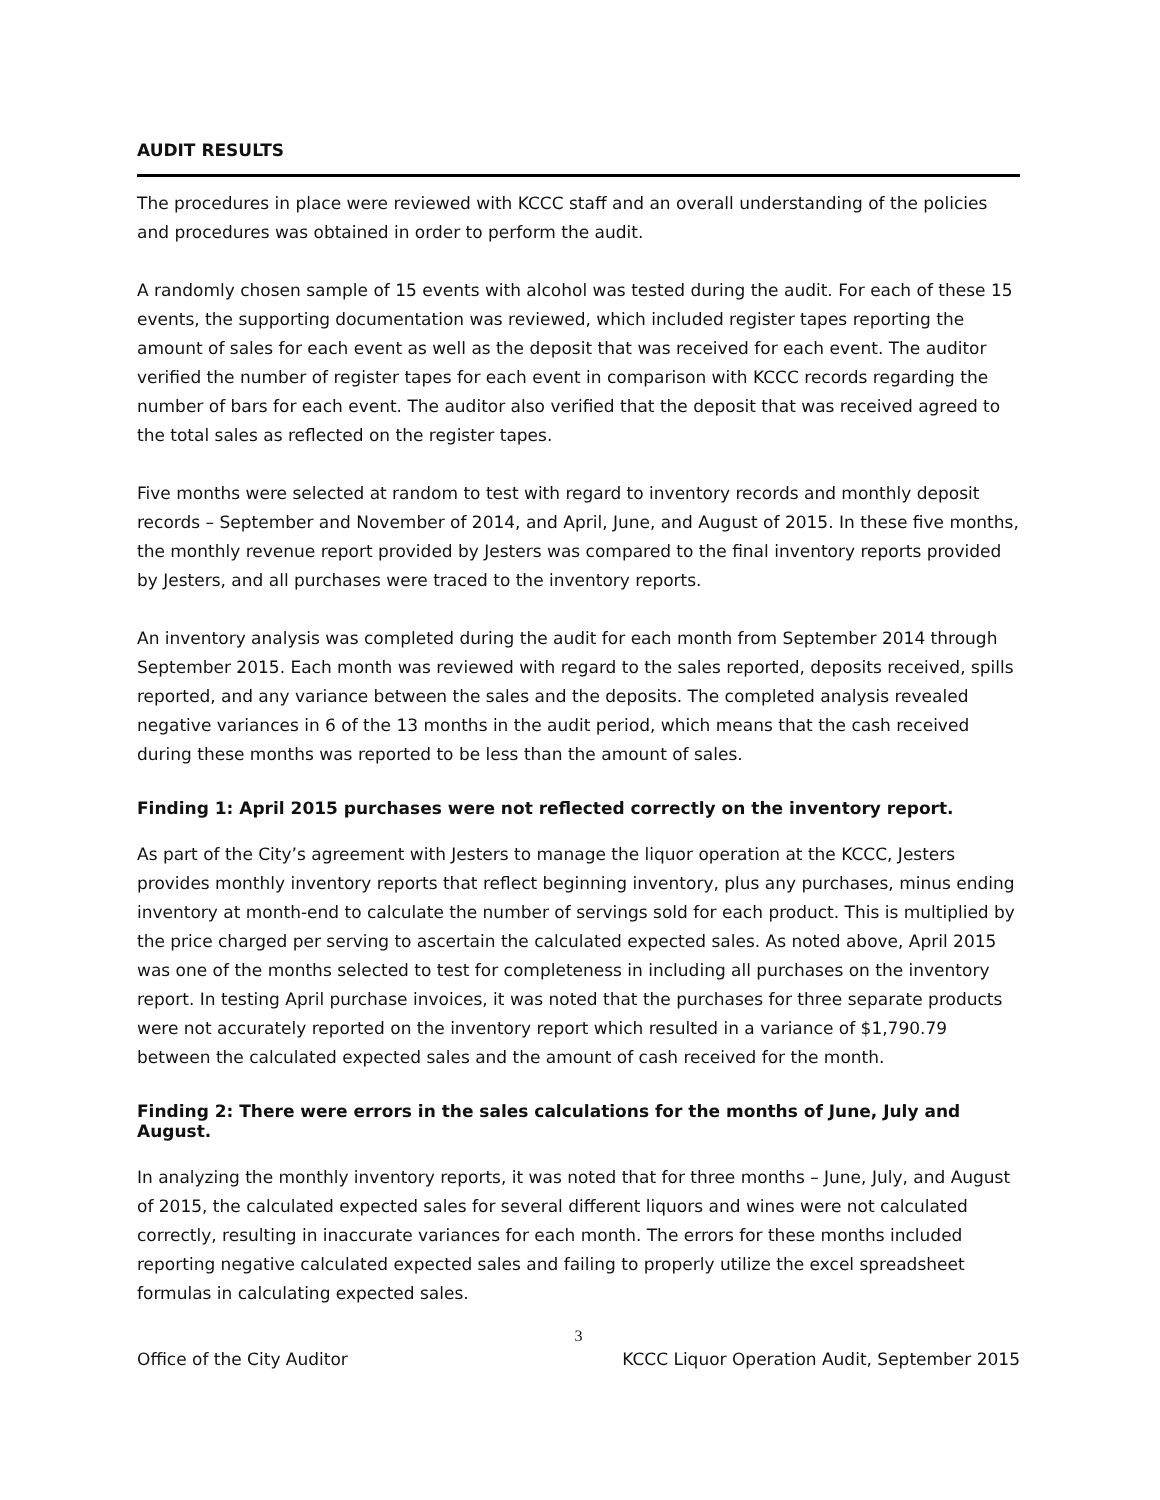AUDIT RESULTS
The procedures in place were reviewed with KCCC staff and an overall understanding of the policies and procedures was obtained in order to perform the audit.
A randomly chosen sample of 15 events with alcohol was tested during the audit. For each of these 15 events, the supporting documentation was reviewed, which included register tapes reporting the amount of sales for each event as well as the deposit that was received for each event. The auditor verified the number of register tapes for each event in comparison with KCCC records regarding the number of bars for each event. The auditor also verified that the deposit that was received agreed to the total sales as reflected on the register tapes.
Five months were selected at random to test with regard to inventory records and monthly deposit records – September and November of 2014, and April, June, and August of 2015. In these five months, the monthly revenue report provided by Jesters was compared to the final inventory reports provided by Jesters, and all purchases were traced to the inventory reports.
An inventory analysis was completed during the audit for each month from September 2014 through September 2015. Each month was reviewed with regard to the sales reported, deposits received, spills reported, and any variance between the sales and the deposits. The completed analysis revealed negative variances in 6 of the 13 months in the audit period, which means that the cash received during these months was reported to be less than the amount of sales.
Finding 1: April 2015 purchases were not reflected correctly on the inventory report.
As part of the City’s agreement with Jesters to manage the liquor operation at the KCCC, Jesters provides monthly inventory reports that reflect beginning inventory, plus any purchases, minus ending inventory at month-end to calculate the number of servings sold for each product. This is multiplied by the price charged per serving to ascertain the calculated expected sales. As noted above, April 2015 was one of the months selected to test for completeness in including all purchases on the inventory report. In testing April purchase invoices, it was noted that the purchases for three separate products were not accurately reported on the inventory report which resulted in a variance of $1,790.79 between the calculated expected sales and the amount of cash received for the month.
Finding 2: There were errors in the sales calculations for the months of June, July and August.
In analyzing the monthly inventory reports, it was noted that for three months – June, July, and August of 2015, the calculated expected sales for several different liquors and wines were not calculated correctly, resulting in inaccurate variances for each month. The errors for these months included reporting negative calculated expected sales and failing to properly utilize the excel spreadsheet formulas in calculating expected sales.
3
Office of the City Auditor KCCC Liquor Operation Audit, September 2015